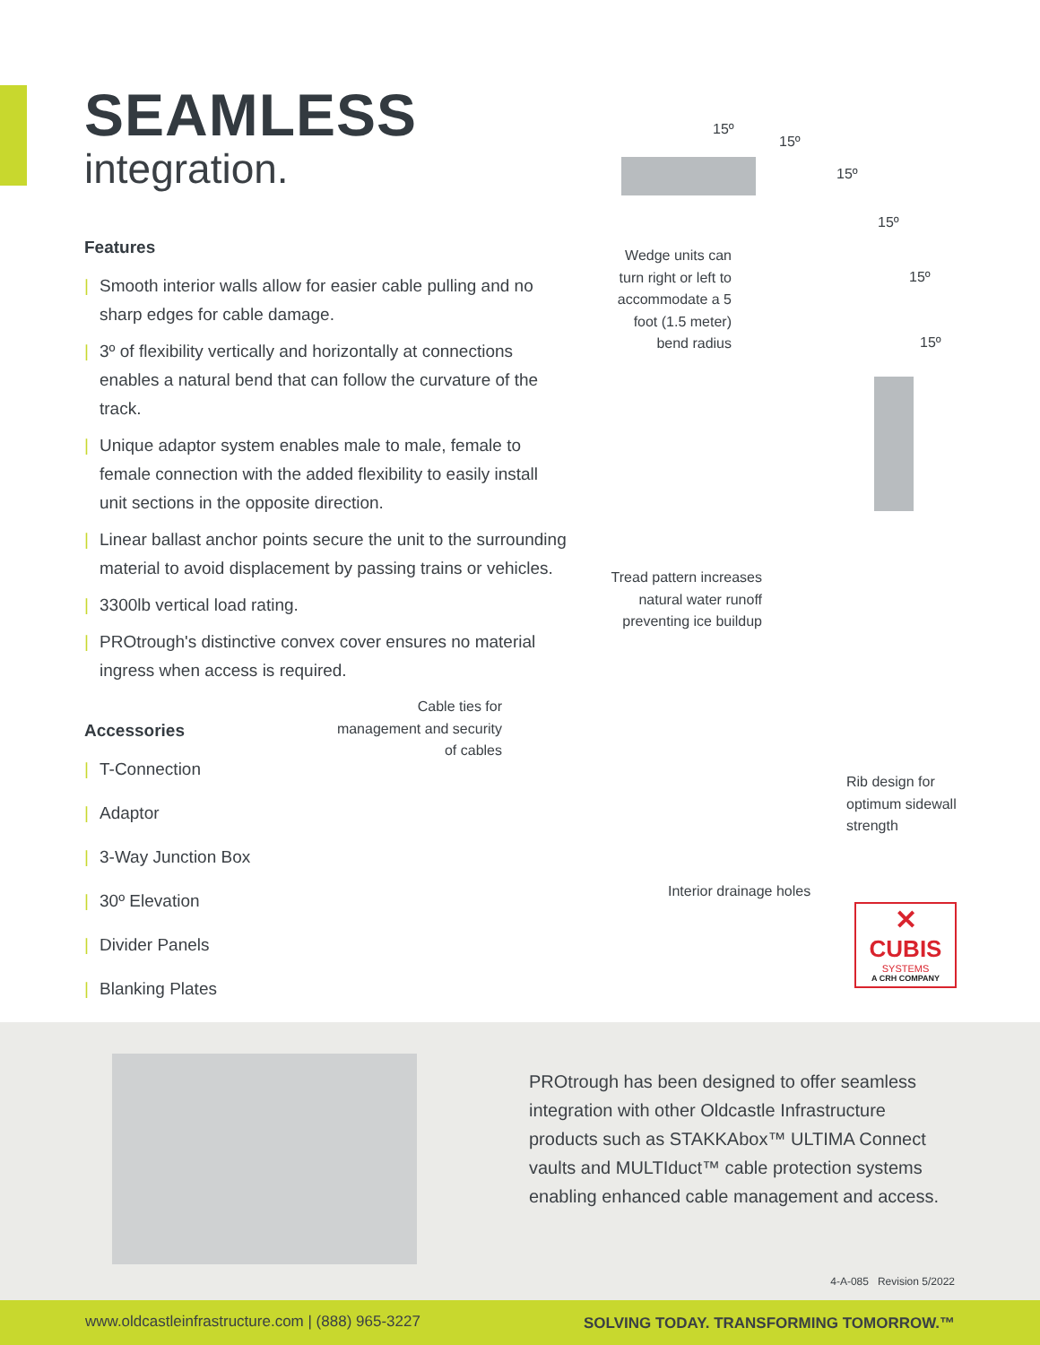SEAMLESS
integration.
Features
| Smooth interior walls allow for easier cable pulling and no sharp edges for cable damage.
| 3º of flexibility vertically and horizontally at connections enables a natural bend that can follow the curvature of the track.
| Unique adaptor system enables male to male, female to female connection with the added flexibility to easily install unit sections in the opposite direction.
| Linear ballast anchor points secure the unit to the surrounding material to avoid displacement by passing trains or vehicles.
| 3300lb vertical load rating.
| PROtrough's distinctive convex cover ensures no material ingress when access is required.
Accessories
| T-Connection
| Adaptor
| 3-Way Junction Box
| 30º Elevation
| Divider Panels
| Blanking Plates
15º
15º
15º
15º
15º
15º
Wedge units can turn right or left to accommodate a 5 foot (1.5 meter) bend radius
Tread pattern increases natural water runoff preventing ice buildup
Cable ties for management and security of cables
Rib design for optimum sidewall strength
Interior drainage holes
✕
CUBIS
SYSTEMS
A CRH COMPANY
PROtrough has been designed to offer seamless integration with other Oldcastle Infrastructure products such as STAKKAbox™ ULTIMA Connect vaults and MULTIduct™ cable protection systems enabling enhanced cable management and access.
4-A-085 Revision 5/2022
www.oldcastleinfrastructure.com | (888) 965-3227 SOLVING TODAY. TRANSFORMING TOMORROW.™